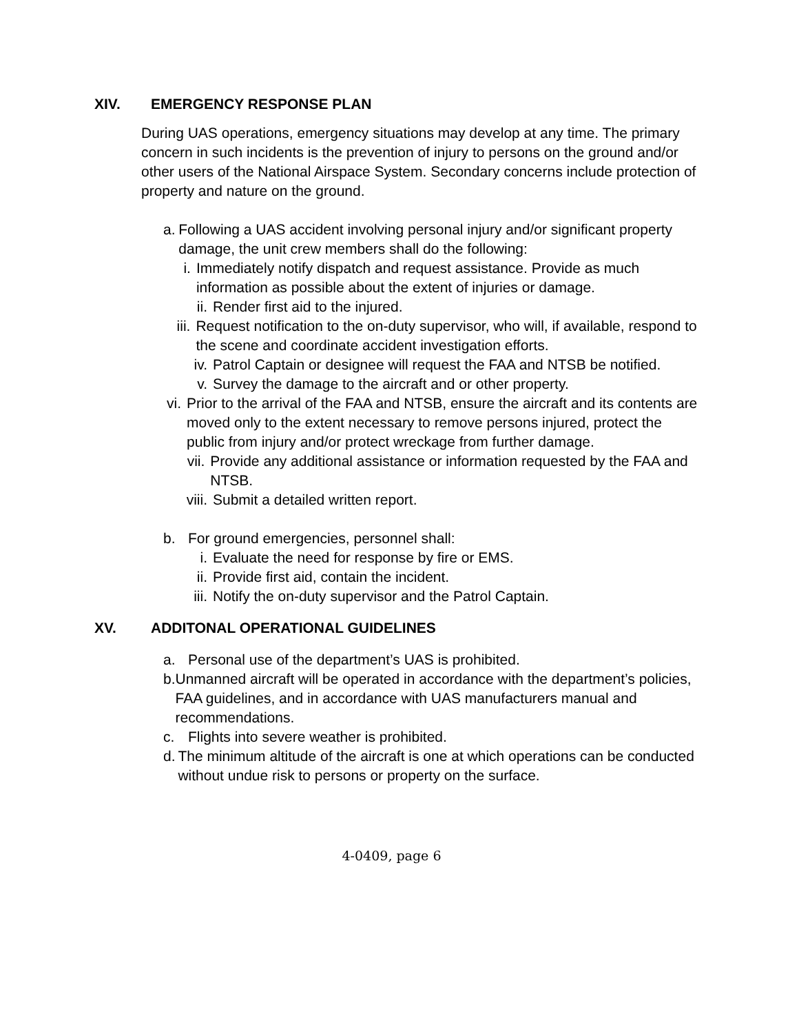XIV. EMERGENCY RESPONSE PLAN
During UAS operations, emergency situations may develop at any time. The primary concern in such incidents is the prevention of injury to persons on the ground and/or other users of the National Airspace System. Secondary concerns include protection of property and nature on the ground.
a. Following a UAS accident involving personal injury and/or significant property damage, the unit crew members shall do the following:
i. Immediately notify dispatch and request assistance. Provide as much information as possible about the extent of injuries or damage.
ii. Render first aid to the injured.
iii. Request notification to the on-duty supervisor, who will, if available, respond to the scene and coordinate accident investigation efforts.
iv. Patrol Captain or designee will request the FAA and NTSB be notified.
v. Survey the damage to the aircraft and or other property.
vi. Prior to the arrival of the FAA and NTSB, ensure the aircraft and its contents are moved only to the extent necessary to remove persons injured, protect the public from injury and/or protect wreckage from further damage.
vii. Provide any additional assistance or information requested by the FAA and NTSB.
viii. Submit a detailed written report.
b. For ground emergencies, personnel shall:
i. Evaluate the need for response by fire or EMS.
ii. Provide first aid, contain the incident.
iii. Notify the on-duty supervisor and the Patrol Captain.
XV. ADDITONAL OPERATIONAL GUIDELINES
a. Personal use of the department’s UAS is prohibited.
b. Unmanned aircraft will be operated in accordance with the department’s policies, FAA guidelines, and in accordance with UAS manufacturers manual and recommendations.
c. Flights into severe weather is prohibited.
d. The minimum altitude of the aircraft is one at which operations can be conducted without undue risk to persons or property on the surface.
4-0409, page 6